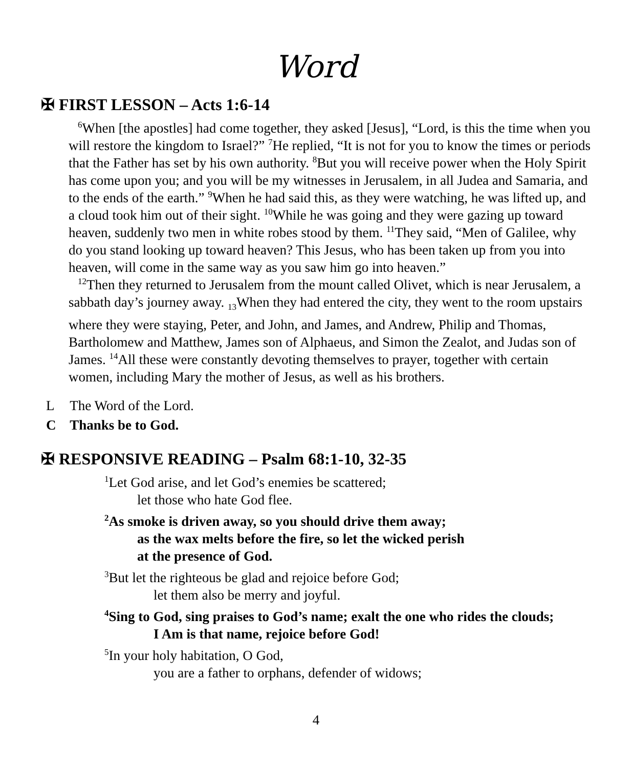Word
✠ FIRST LESSON – Acts 1:6-14
<sup>6</sup> When [the apostles] had come together, they asked [Jesus], “Lord, is this the time when you will restore the kingdom to Israel?” <sup>7</sup>He replied, “It is not for you to know the times or periods that the Father has set by his own authority. <sup>8</sup>But you will receive power when the Holy Spirit has come upon you; and you will be my witnesses in Jerusalem, in all Judea and Samaria, and to the ends of the earth.” <sup>9</sup>When he had said this, as they were watching, he was lifted up, and a cloud took him out of their sight. <sup>10</sup>While he was going and they were gazing up toward heaven, suddenly two men in white robes stood by them. <sup>11</sup>They said, “Men of Galilee, why do you stand looking up toward heaven? This Jesus, who has been taken up from you into heaven, will come in the same way as you saw him go into heaven.”
<sup>12</sup> Then they returned to Jerusalem from the mount called Olivet, which is near Jerusalem, a sabbath day’s journey away. <sub>13</sub>When they had entered the city, they went to the room upstairs where they were staying, Peter, and John, and James, and Andrew, Philip and Thomas, Bartholomew and Matthew, James son of Alphaeus, and Simon the Zealot, and Judas son of James. <sup>14</sup>All these were constantly devoting themselves to prayer, together with certain women, including Mary the mother of Jesus, as well as his brothers.
L The Word of the Lord.
C Thanks be to God.
✠ RESPONSIVE READING – Psalm 68:1-10, 32-35
<sup>1</sup> Let God arise, and let God’s enemies be scattered;
let those who hate God flee.
<sup>2</sup> As smoke is driven away, so you should drive them away;
as the wax melts before the fire, so let the wicked perish
at the presence of God.
<sup>3</sup> But let the righteous be glad and rejoice before God;
let them also be merry and joyful.
<sup>4</sup> Sing to God, sing praises to God’s name; exalt the one who rides the clouds;
I Am is that name, rejoice before God!
<sup>5</sup> In your holy habitation, O God,
you are a father to orphans, defender of widows;
4